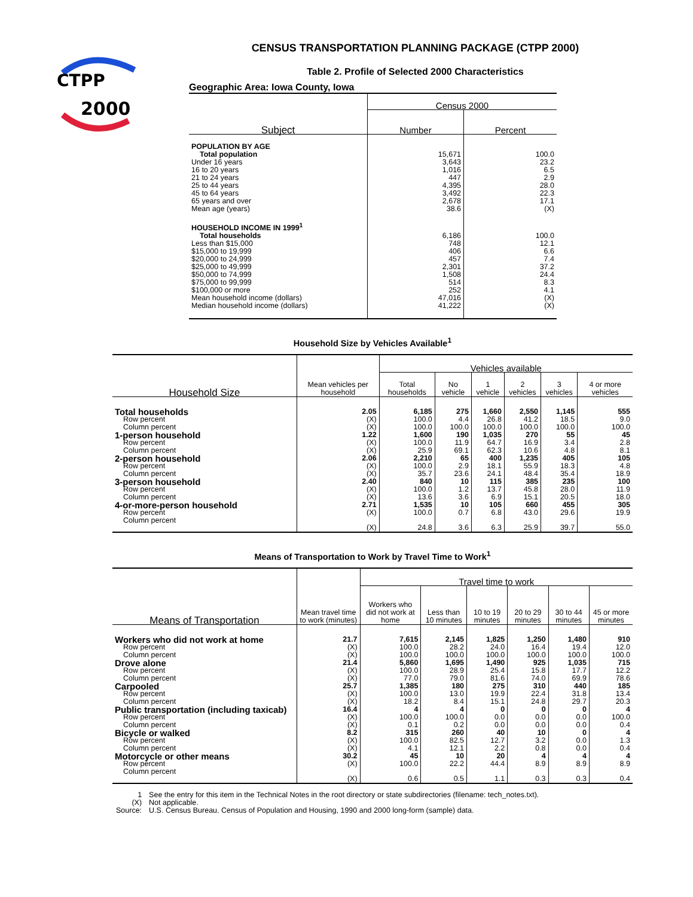CTPP
2000
CENSUS TRANSPORTATION PLANNING PACKAGE (CTPP 2000)
Table 2. Profile of Selected 2000 Characteristics
Geographic Area: Iowa County, Iowa
| Subject | Census 2000 | |
| --- | --- | --- |
| | Number | Percent |
| POPULATION BY AGE | | |
| Total population | 15,671 | 100.0 |
| Under 16 years | 3,643 | 23.2 |
| 16 to 20 years | 1,016 | 6.5 |
| 21 to 24 years | 447 | 2.9 |
| 25 to 44 years | 4,395 | 28.0 |
| 45 to 64 years | 3,492 | 22.3 |
| 65 years and over | 2,678 | 17.1 |
| Mean age (years) | 38.6 | (X) |
| HOUSEHOLD INCOME IN 1999<sup>1</sup> | | |
| Total households | 6,186 | 100.0 |
| Less than $15,000 | 748 | 12.1 |
| $15,000 to 19,999 | 406 | 6.6 |
| $20,000 to 24,999 | 457 | 7.4 |
| $25,000 to 49,999 | 2,301 | 37.2 |
| $50,000 to 74,999 | 1,508 | 24.4 |
| $75,000 to 99,999 | 514 | 8.3 |
| $100,000 or more | 252 | 4.1 |
| Mean household income (dollars) | 47,016 | (X) |
| Median household income (dollars) | 41,222 | (X) |
Household Size by Vehicles Available<sup>1</sup>
| Household Size | Mean vehicles per household | Vehicles available | | | | | |
| --- | --- | --- | --- | --- | --- | --- | --- |
| | | Total households | No vehicle | 1 vehicle | 2 vehicles | 3 vehicles | 4 or more vehicles |
| Total households | 2.05 | 6,185 | 275 | 1,660 | 2,550 | 1,145 | 555 |
| Row percent | (X) | 100.0 | 4.4 | 26.8 | 41.2 | 18.5 | 9.0 |
| Column percent | (X) | 100.0 | 100.0 | 100.0 | 100.0 | 100.0 | 100.0 |
| 1-person household | 1.22 | 1,600 | 190 | 1,035 | 270 | 55 | 45 |
| Row percent | (X) | 100.0 | 11.9 | 64.7 | 16.9 | 3.4 | 2.8 |
| Column percent | (X) | 25.9 | 69.1 | 62.3 | 10.6 | 4.8 | 8.1 |
| 2-person household | 2.06 | 2,210 | 65 | 400 | 1,235 | 405 | 105 |
| Row percent | (X) | 100.0 | 2.9 | 18.1 | 55.9 | 18.3 | 4.8 |
| Column percent | (X) | 35.7 | 23.6 | 24.1 | 48.4 | 35.4 | 18.9 |
| 3-person household | 2.40 | 840 | 10 | 115 | 385 | 235 | 100 |
| Row percent | (X) | 100.0 | 1.2 | 13.7 | 45.8 | 28.0 | 11.9 |
| Column percent | (X) | 13.6 | 3.6 | 6.9 | 15.1 | 20.5 | 18.0 |
| 4-or-more-person household | 2.71 | 1,535 | 10 | 105 | 660 | 455 | 305 |
| Row percent | (X) | 100.0 | 0.7 | 6.8 | 43.0 | 29.6 | 19.9 |
| Column percent | (X) | 24.8 | 3.6 | 6.3 | 25.9 | 39.7 | 55.0 |
Means of Transportation to Work by Travel Time to Work<sup>1</sup>
| Means of Transportation | Mean travel time to work (minutes) | Travel time to work | | | | | |
| --- | --- | --- | --- | --- | --- | --- | --- |
| | | Workers who did not work at home | Less than 10 minutes | 10 to 19 minutes | 20 to 29 minutes | 30 to 44 minutes | 45 or more minutes |
| Workers who did not work at home | 21.7 | 7,615 | 2,145 | 1,825 | 1,250 | 1,480 | 910 |
| Row percent | (X) | 100.0 | 28.2 | 24.0 | 16.4 | 19.4 | 12.0 |
| Column percent | (X) | 100.0 | 100.0 | 100.0 | 100.0 | 100.0 | 100.0 |
| Drove alone | 21.4 | 5,860 | 1,695 | 1,490 | 925 | 1,035 | 715 |
| Row percent | (X) | 100.0 | 28.9 | 25.4 | 15.8 | 17.7 | 12.2 |
| Column percent | (X) | 77.0 | 79.0 | 81.6 | 74.0 | 69.9 | 78.6 |
| Carpooled | 25.7 | 1,385 | 180 | 275 | 310 | 440 | 185 |
| Row percent | (X) | 100.0 | 13.0 | 19.9 | 22.4 | 31.8 | 13.4 |
| Column percent | (X) | 18.2 | 8.4 | 15.1 | 24.8 | 29.7 | 20.3 |
| Public transportation (including taxicab) | 16.4 | 4 | 4 | 0 | 0 | 0 | 4 |
| Row percent | (X) | 100.0 | 100.0 | 0.0 | 0.0 | 0.0 | 100.0 |
| Column percent | (X) | 0.1 | 0.2 | 0.0 | 0.0 | 0.0 | 0.4 |
| Bicycle or walked | 8.2 | 315 | 260 | 40 | 10 | 0 | 4 |
| Row percent | (X) | 100.0 | 82.5 | 12.7 | 3.2 | 0.0 | 1.3 |
| Column percent | (X) | 4.1 | 12.1 | 2.2 | 0.8 | 0.0 | 0.4 |
| Motorcycle or other means | 30.2 | 45 | 10 | 20 | 4 | 4 | 4 |
| Row percent | (X) | 100.0 | 22.2 | 44.4 | 8.9 | 8.9 | 8.9 |
| Column percent | (X) | 0.6 | 0.5 | 1.1 | 0.3 | 0.3 | 0.4 |
| 1 | See the entry for this item in the Technical Notes in the root directory or state subdirectories (filename: tech_notes.txt). |
| (X) | Not applicable. |
| Source: | U.S. Census Bureau. Census of Population and Housing, 1990 and 2000 long-form (sample) data. |